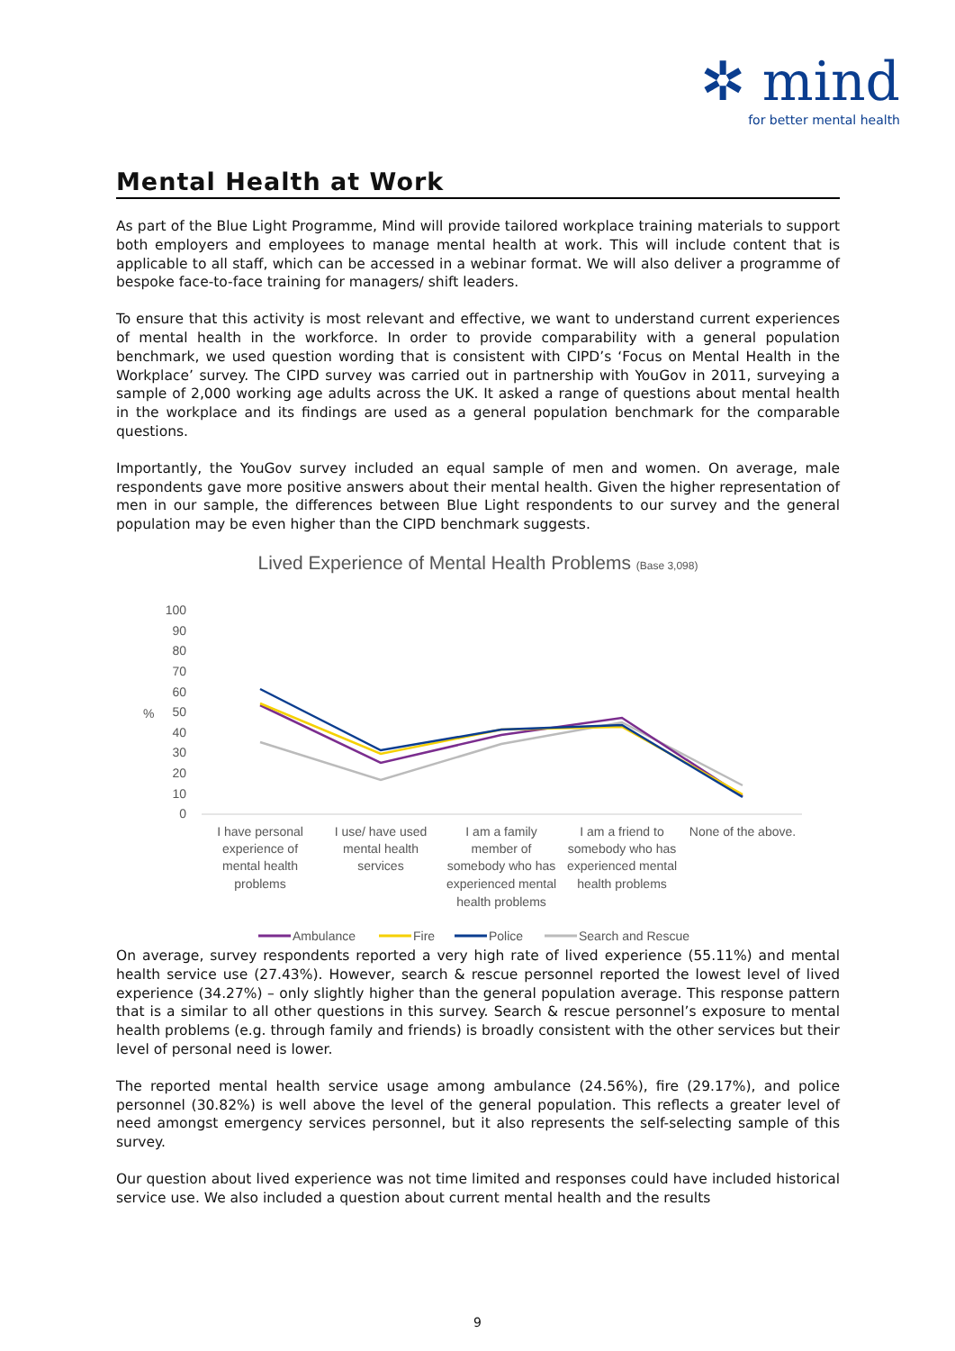✲ mind
for better mental health
Mental Health at Work
As part of the Blue Light Programme, Mind will provide tailored workplace training materials to support both employers and employees to manage mental health at work. This will include content that is applicable to all staff, which can be accessed in a webinar format. We will also deliver a programme of bespoke face-to-face training for managers/ shift leaders.
To ensure that this activity is most relevant and effective, we want to understand current experiences of mental health in the workforce. In order to provide comparability with a general population benchmark, we used question wording that is consistent with CIPD’s ‘Focus on Mental Health in the Workplace’ survey. The CIPD survey was carried out in partnership with YouGov in 2011, surveying a sample of 2,000 working age adults across the UK. It asked a range of questions about mental health in the workplace and its findings are used as a general population benchmark for the comparable questions.
Importantly, the YouGov survey included an equal sample of men and women. On average, male respondents gave more positive answers about their mental health. Given the higher representation of men in our sample, the differences between Blue Light respondents to our survey and the general population may be even higher than the CIPD benchmark suggests.
Lived Experience of Mental Health Problems (Base 3,098)
100
90
80
70
60
50
40
30
20
10
0
%
I have personal
experience of
mental health
problems
I use/ have used
mental health
services
I am a family
member of
somebody who has
experienced mental
health problems
I am a friend to
somebody who has
experienced mental
health problems
None of the above.
Ambulance
Fire
Police
Search and Rescue
On average, survey respondents reported a very high rate of lived experience (55.11%) and mental health service use (27.43%). However, search & rescue personnel reported the lowest level of lived experience (34.27%) – only slightly higher than the general population average. This response pattern that is a similar to all other questions in this survey. Search & rescue personnel’s exposure to mental health problems (e.g. through family and friends) is broadly consistent with the other services but their level of personal need is lower.
The reported mental health service usage among ambulance (24.56%), fire (29.17%), and police personnel (30.82%) is well above the level of the general population. This reflects a greater level of need amongst emergency services personnel, but it also represents the self-selecting sample of this survey.
Our question about lived experience was not time limited and responses could have included historical service use. We also included a question about current mental health and the results
9